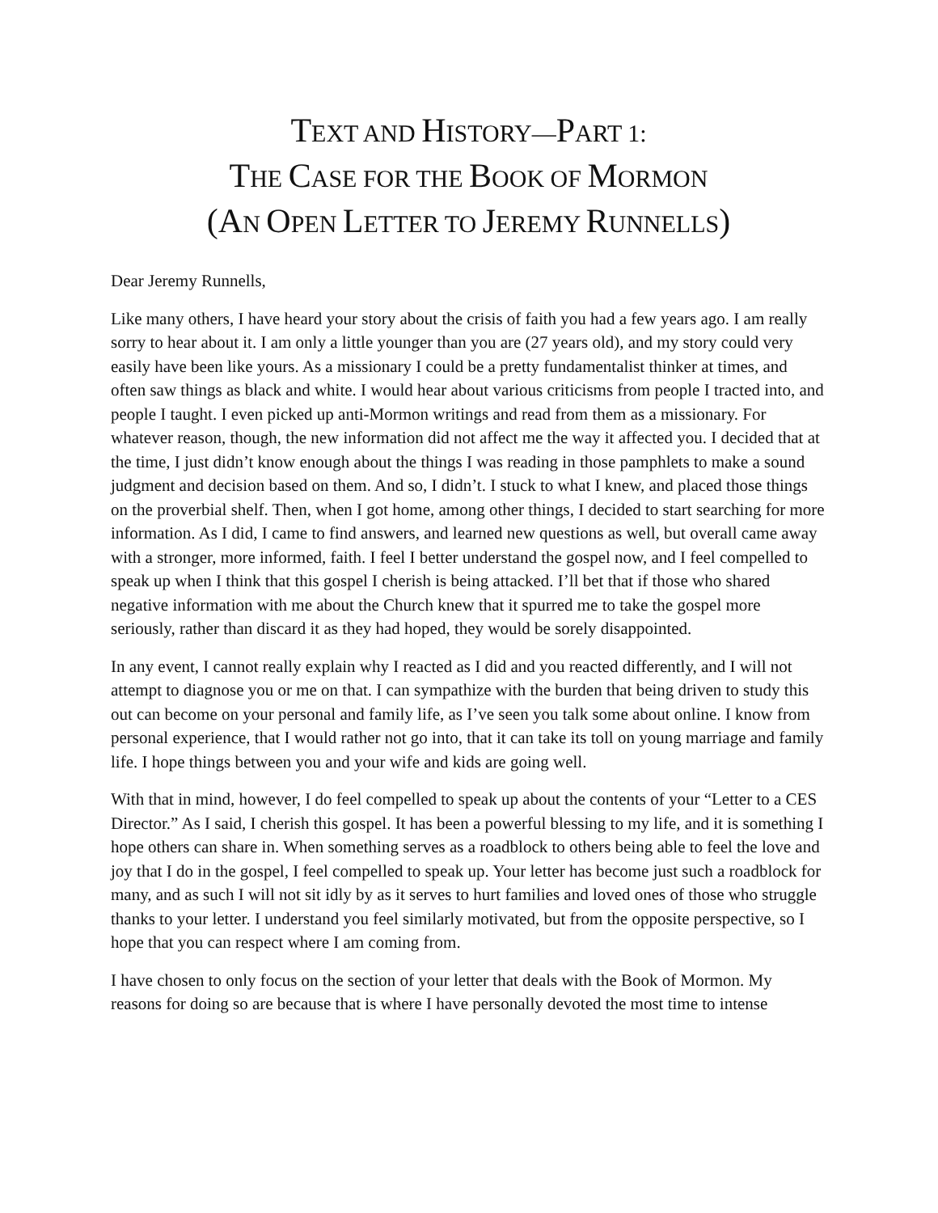TEXT AND HISTORY—PART 1:
THE CASE FOR THE BOOK OF MORMON
(AN OPEN LETTER TO JEREMY RUNNELLS)
Dear Jeremy Runnells,
Like many others, I have heard your story about the crisis of faith you had a few years ago. I am really sorry to hear about it. I am only a little younger than you are (27 years old), and my story could very easily have been like yours. As a missionary I could be a pretty fundamentalist thinker at times, and often saw things as black and white. I would hear about various criticisms from people I tracted into, and people I taught. I even picked up anti-Mormon writings and read from them as a missionary. For whatever reason, though, the new information did not affect me the way it affected you. I decided that at the time, I just didn’t know enough about the things I was reading in those pamphlets to make a sound judgment and decision based on them. And so, I didn’t. I stuck to what I knew, and placed those things on the proverbial shelf. Then, when I got home, among other things, I decided to start searching for more information. As I did, I came to find answers, and learned new questions as well, but overall came away with a stronger, more informed, faith. I feel I better understand the gospel now, and I feel compelled to speak up when I think that this gospel I cherish is being attacked. I’ll bet that if those who shared negative information with me about the Church knew that it spurred me to take the gospel more seriously, rather than discard it as they had hoped, they would be sorely disappointed.
In any event, I cannot really explain why I reacted as I did and you reacted differently, and I will not attempt to diagnose you or me on that. I can sympathize with the burden that being driven to study this out can become on your personal and family life, as I’ve seen you talk some about online. I know from personal experience, that I would rather not go into, that it can take its toll on young marriage and family life. I hope things between you and your wife and kids are going well.
With that in mind, however, I do feel compelled to speak up about the contents of your “Letter to a CES Director.” As I said, I cherish this gospel. It has been a powerful blessing to my life, and it is something I hope others can share in. When something serves as a roadblock to others being able to feel the love and joy that I do in the gospel, I feel compelled to speak up. Your letter has become just such a roadblock for many, and as such I will not sit idly by as it serves to hurt families and loved ones of those who struggle thanks to your letter. I understand you feel similarly motivated, but from the opposite perspective, so I hope that you can respect where I am coming from.
I have chosen to only focus on the section of your letter that deals with the Book of Mormon. My reasons for doing so are because that is where I have personally devoted the most time to intense